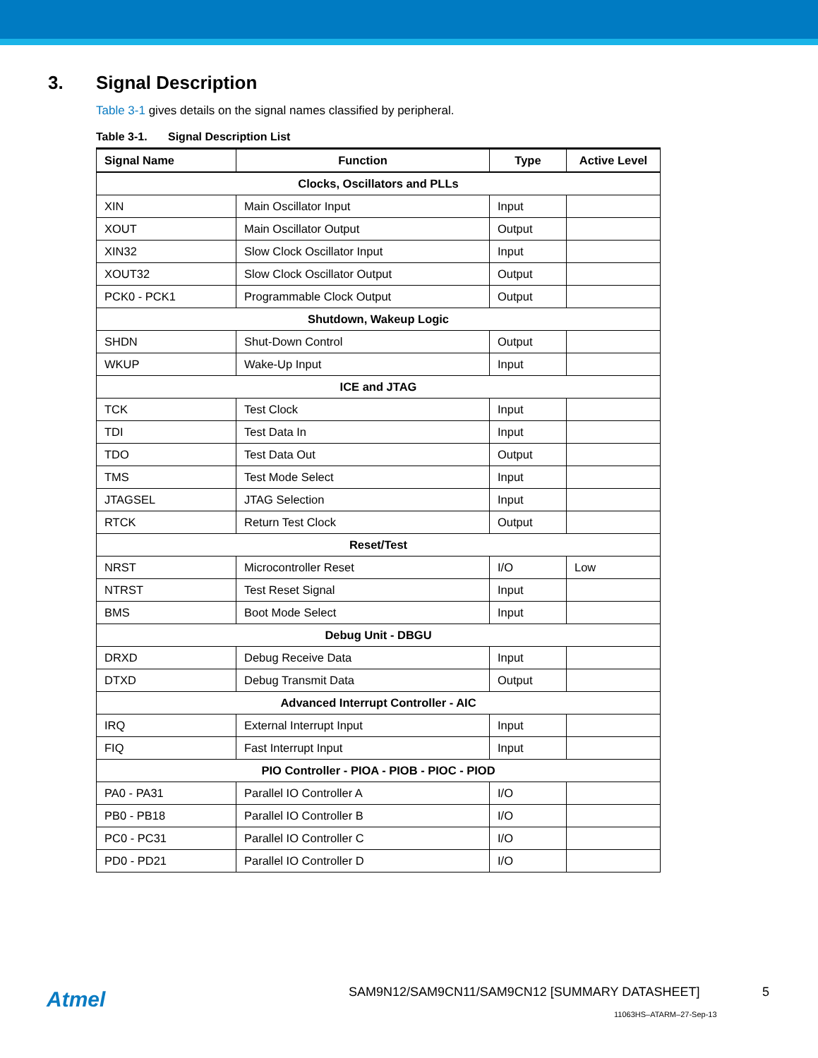3. Signal Description
Table 3-1 gives details on the signal names classified by peripheral.
Table 3-1. Signal Description List
| Signal Name | Function | Type | Active Level |
| --- | --- | --- | --- |
| Clocks, Oscillators and PLLs | | | |
| XIN | Main Oscillator Input | Input | |
| XOUT | Main Oscillator Output | Output | |
| XIN32 | Slow Clock Oscillator Input | Input | |
| XOUT32 | Slow Clock Oscillator Output | Output | |
| PCK0 - PCK1 | Programmable Clock Output | Output | |
| Shutdown, Wakeup Logic | | | |
| SHDN | Shut-Down Control | Output | |
| WKUP | Wake-Up Input | Input | |
| ICE and JTAG | | | |
| TCK | Test Clock | Input | |
| TDI | Test Data In | Input | |
| TDO | Test Data Out | Output | |
| TMS | Test Mode Select | Input | |
| JTAGSEL | JTAG Selection | Input | |
| RTCK | Return Test Clock | Output | |
| Reset/Test | | | |
| NRST | Microcontroller Reset | I/O | Low |
| NTRST | Test Reset Signal | Input | |
| BMS | Boot Mode Select | Input | |
| Debug Unit - DBGU | | | |
| DRXD | Debug Receive Data | Input | |
| DTXD | Debug Transmit Data | Output | |
| Advanced Interrupt Controller - AIC | | | |
| IRQ | External Interrupt Input | Input | |
| FIQ | Fast Interrupt Input | Input | |
| PIO Controller - PIOA - PIOB - PIOC - PIOD | | | |
| PA0 - PA31 | Parallel IO Controller A | I/O | |
| PB0 - PB18 | Parallel IO Controller B | I/O | |
| PC0 - PC31 | Parallel IO Controller C | I/O | |
| PD0 - PD21 | Parallel IO Controller D | I/O | |
Atmel
SAM9N12/SAM9CN11/SAM9CN12 [SUMMARY DATASHEET]
5
11063HS–ATARM–27-Sep-13